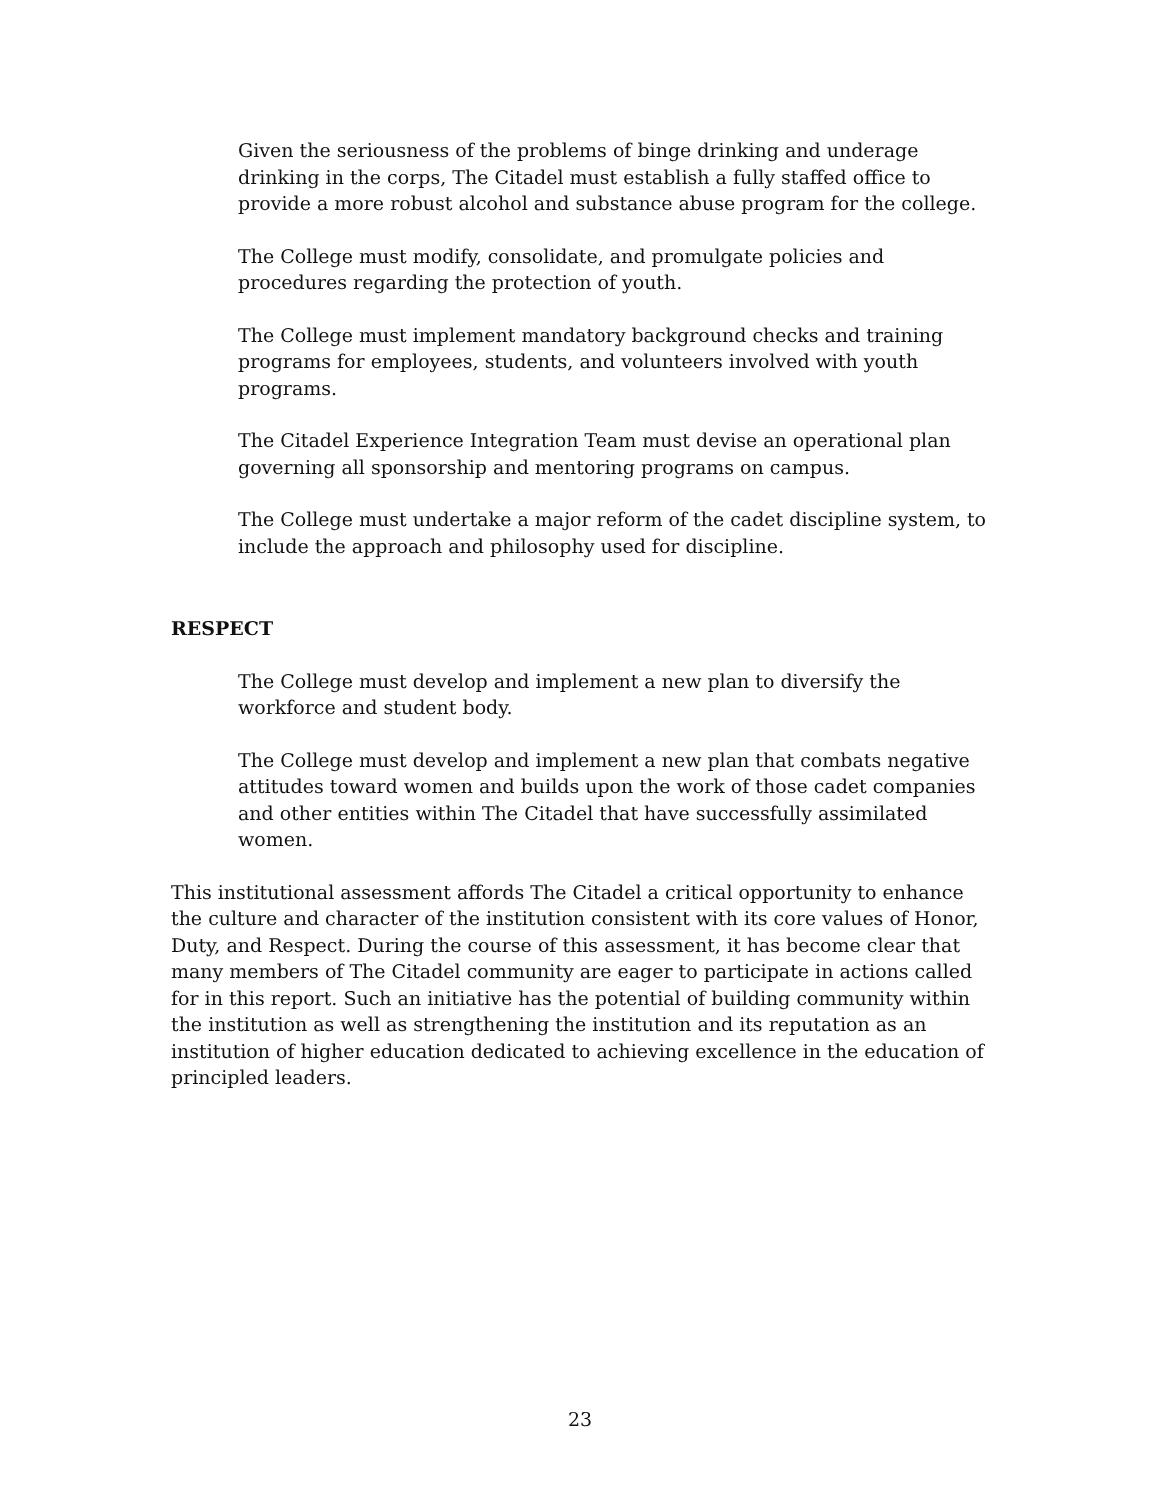Given the seriousness of the problems of binge drinking and underage drinking in the corps, The Citadel must establish a fully staffed office to provide a more robust alcohol and substance abuse program for the college.
The College must modify, consolidate, and promulgate policies and procedures regarding the protection of youth.
The College must implement mandatory background checks and training programs for employees, students, and volunteers involved with youth programs.
The Citadel Experience Integration Team must devise an operational plan governing all sponsorship and mentoring programs on campus.
The College must undertake a major reform of the cadet discipline system, to include the approach and philosophy used for discipline.
RESPECT
The College must develop and implement a new plan to diversify the workforce and student body.
The College must develop and implement a new plan that combats negative attitudes toward women and builds upon the work of those cadet companies and other entities within The Citadel that have successfully assimilated women.
This institutional assessment affords The Citadel a critical opportunity to enhance the culture and character of the institution consistent with its core values of Honor, Duty, and Respect. During the course of this assessment, it has become clear that many members of The Citadel community are eager to participate in actions called for in this report. Such an initiative has the potential of building community within the institution as well as strengthening the institution and its reputation as an institution of higher education dedicated to achieving excellence in the education of principled leaders.
23